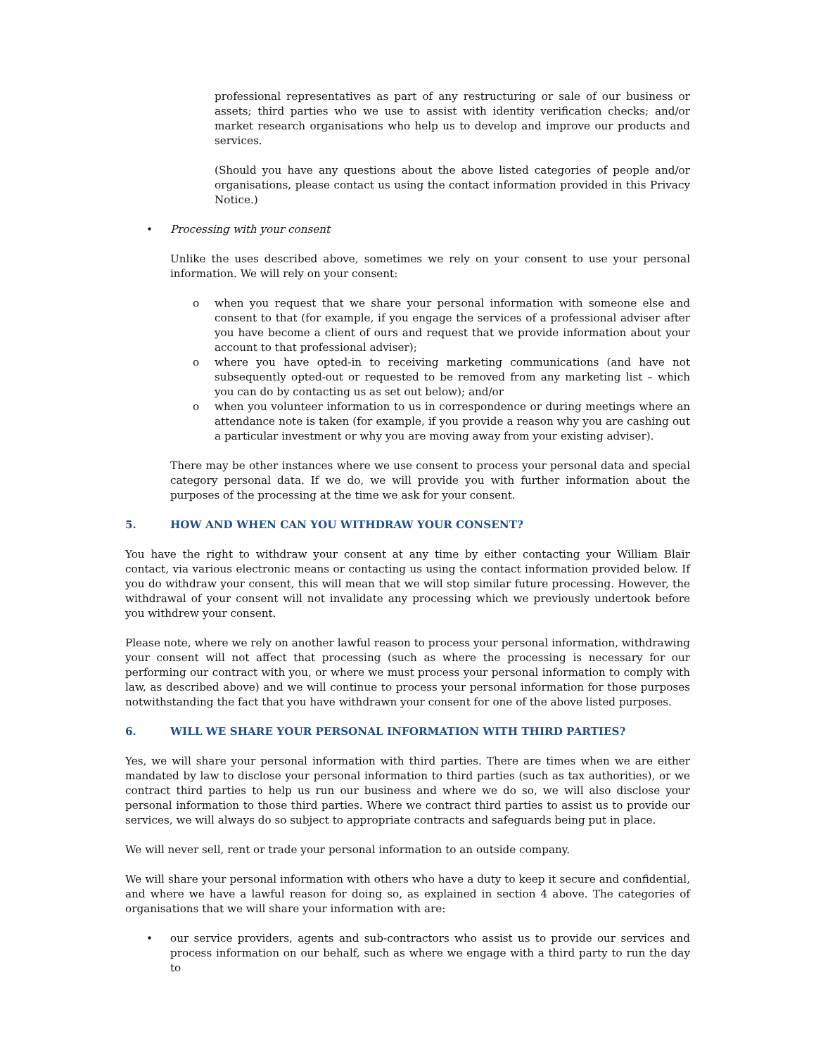professional representatives as part of any restructuring or sale of our business or assets; third parties who we use to assist with identity verification checks; and/or market research organisations who help us to develop and improve our products and services.
(Should you have any questions about the above listed categories of people and/or organisations, please contact us using the contact information provided in this Privacy Notice.)
• Processing with your consent
Unlike the uses described above, sometimes we rely on your consent to use your personal information. We will rely on your consent:
o when you request that we share your personal information with someone else and consent to that (for example, if you engage the services of a professional adviser after you have become a client of ours and request that we provide information about your account to that professional adviser);
o where you have opted-in to receiving marketing communications (and have not subsequently opted-out or requested to be removed from any marketing list – which you can do by contacting us as set out below); and/or
o when you volunteer information to us in correspondence or during meetings where an attendance note is taken (for example, if you provide a reason why you are cashing out a particular investment or why you are moving away from your existing adviser).
There may be other instances where we use consent to process your personal data and special category personal data. If we do, we will provide you with further information about the purposes of the processing at the time we ask for your consent.
5. HOW AND WHEN CAN YOU WITHDRAW YOUR CONSENT?
You have the right to withdraw your consent at any time by either contacting your William Blair contact, via various electronic means or contacting us using the contact information provided below. If you do withdraw your consent, this will mean that we will stop similar future processing. However, the withdrawal of your consent will not invalidate any processing which we previously undertook before you withdrew your consent.
Please note, where we rely on another lawful reason to process your personal information, withdrawing your consent will not affect that processing (such as where the processing is necessary for our performing our contract with you, or where we must process your personal information to comply with law, as described above) and we will continue to process your personal information for those purposes notwithstanding the fact that you have withdrawn your consent for one of the above listed purposes.
6. WILL WE SHARE YOUR PERSONAL INFORMATION WITH THIRD PARTIES?
Yes, we will share your personal information with third parties. There are times when we are either mandated by law to disclose your personal information to third parties (such as tax authorities), or we contract third parties to help us run our business and where we do so, we will also disclose your personal information to those third parties. Where we contract third parties to assist us to provide our services, we will always do so subject to appropriate contracts and safeguards being put in place.
We will never sell, rent or trade your personal information to an outside company.
We will share your personal information with others who have a duty to keep it secure and confidential, and where we have a lawful reason for doing so, as explained in section 4 above. The categories of organisations that we will share your information with are:
• our service providers, agents and sub-contractors who assist us to provide our services and process information on our behalf, such as where we engage with a third party to run the day to